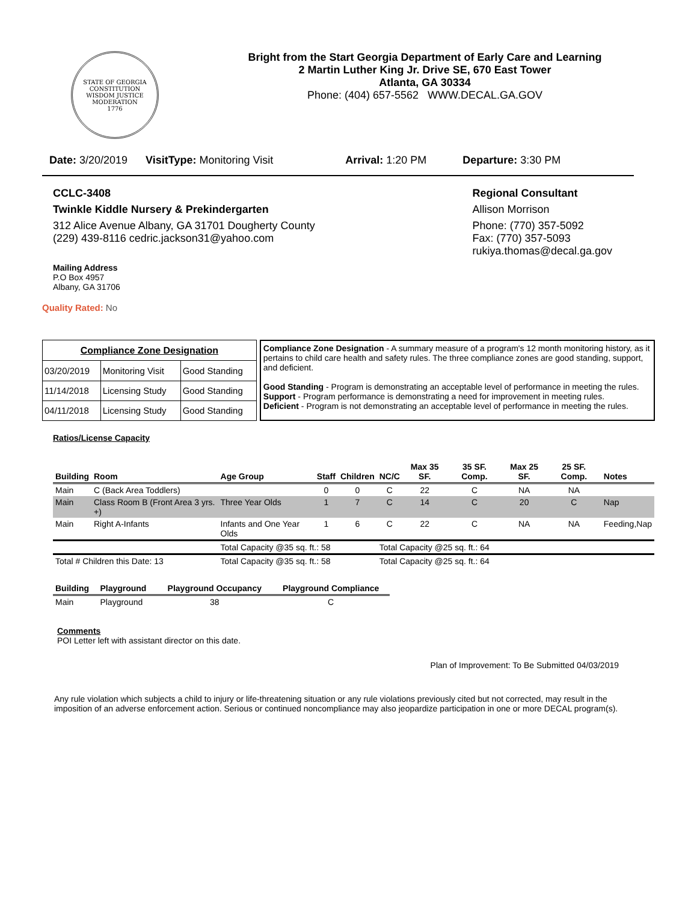STATE OF GEORGIA
CONSTITUTION
WISDOM JUSTICE MODERATION
1776
Bright from the Start Georgia Department of Early Care and Learning
2 Martin Luther King Jr. Drive SE, 670 East Tower
Atlanta, GA 30334
Phone: (404) 657-5562 WWW.DECAL.GA.GOV
Date: 3/20/2019 VisitType: Monitoring Visit Arrival: 1:20 PM Departure: 3:30 PM
CCLC-3408
Twinkle Kiddle Nursery & Prekindergarten
312 Alice Avenue Albany, GA 31701 Dougherty County
(229) 439-8116 cedric.jackson31@yahoo.com
Mailing Address
P.O Box 4957
Albany, GA 31706
Regional Consultant
Allison Morrison
Phone: (770) 357-5092
Fax: (770) 357-5093
rukiya.thomas@decal.ga.gov
Quality Rated: No
| Compliance Zone Designation | | |
| --- | --- | --- |
| 03/20/2019 | Monitoring Visit | Good Standing |
| 11/14/2018 | Licensing Study | Good Standing |
| 04/11/2018 | Licensing Study | Good Standing |
Compliance Zone Designation - A summary measure of a program's 12 month monitoring history, as it pertains to child care health and safety rules. The three compliance zones are good standing, support, and deficient.
Good Standing - Program is demonstrating an acceptable level of performance in meeting the rules.
Support - Program performance is demonstrating a need for improvement in meeting rules.
Deficient - Program is not demonstrating an acceptable level of performance in meeting the rules.
Ratios/License Capacity
| Building | Room | Age Group | Staff | Children | NC/C | Max 35 SF. | 35 SF. Comp. | Max 25 SF. | 25 SF. Comp. | Notes |
| --- | --- | --- | --- | --- | --- | --- | --- | --- | --- | --- |
| Main | C (Back Area Toddlers) | | 0 | 0 | C | 22 | C | NA | NA | |
| Main | Class Room B (Front Area 3 yrs. +) | Three Year Olds | 1 | 7 | C | 14 | C | 20 | C | Nap |
| Main | Right A-Infants | Infants and One Year Olds | 1 | 6 | C | 22 | C | NA | NA | Feeding,Nap |
| | | Total Capacity @35 sq. ft.: 58 | | | Total Capacity @25 sq. ft.: 64 | | | | | |
| Total # Children this Date: 13 | | Total Capacity @35 sq. ft.: 58 | | | Total Capacity @25 sq. ft.: 64 | | | | | |
| Building | Playground | Playground Occupancy | Playground Compliance |
| --- | --- | --- | --- |
| Main | Playground | 38 | C |
Comments
POI Letter left with assistant director on this date.
Plan of Improvement: To Be Submitted 04/03/2019
Any rule violation which subjects a child to injury or life-threatening situation or any rule violations previously cited but not corrected, may result in the imposition of an adverse enforcement action. Serious or continued noncompliance may also jeopardize participation in one or more DECAL program(s).